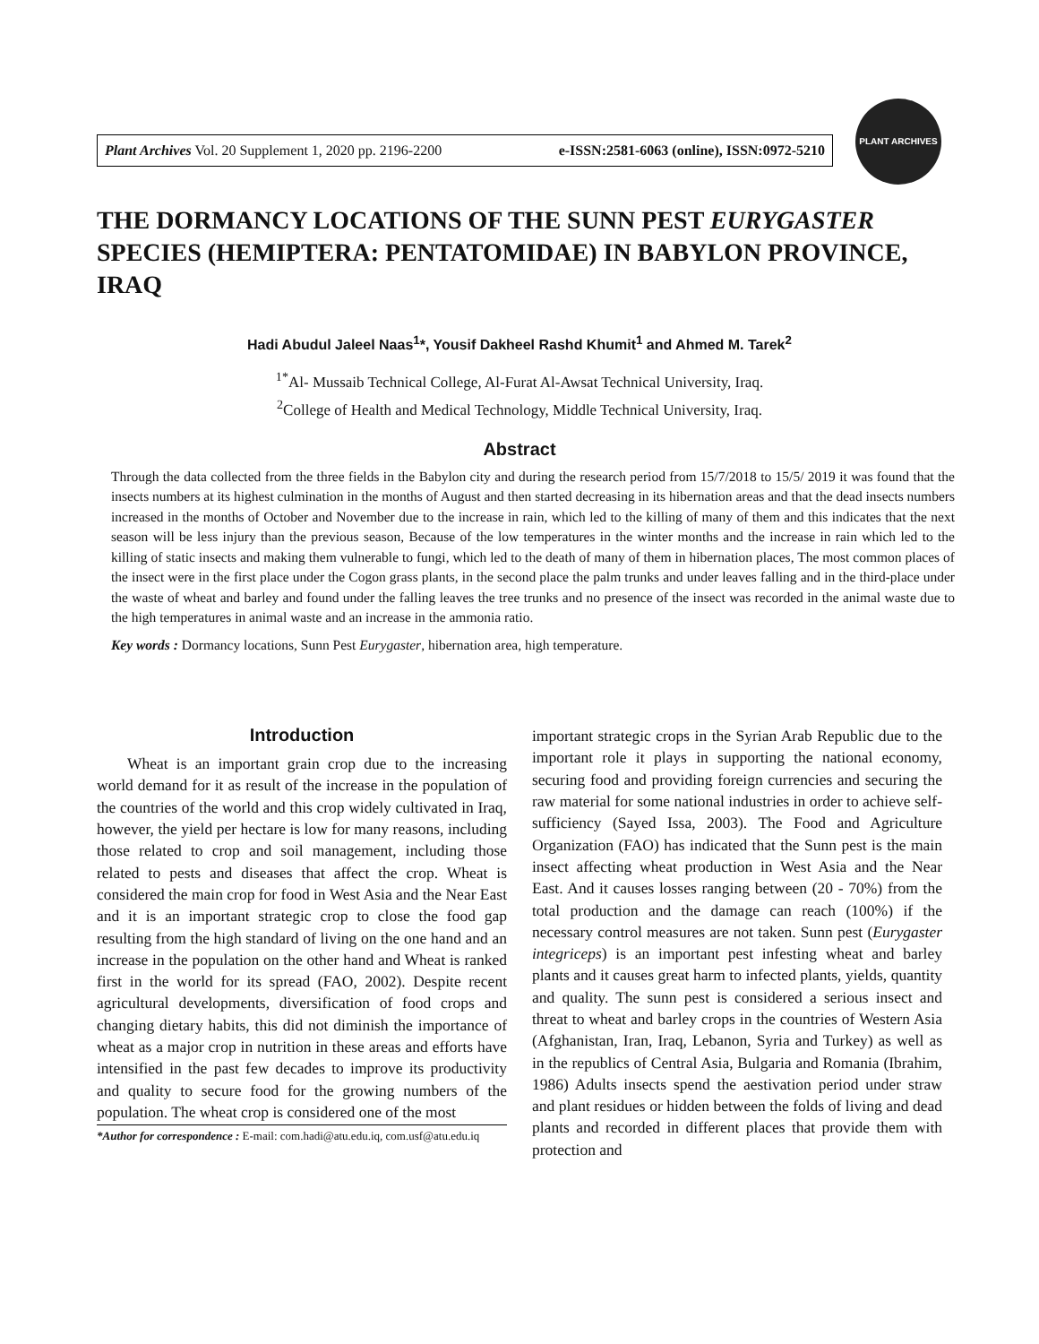Plant Archives Vol. 20 Supplement 1, 2020 pp. 2196-2200 e-ISSN:2581-6063 (online), ISSN:0972-5210
PLANT ARCHIVES
THE DORMANCY LOCATIONS OF THE SUNN PEST EURYGASTER SPECIES (HEMIPTERA: PENTATOMIDAE) IN BABYLON PROVINCE, IRAQ
Hadi Abudul Jaleel Naas<sup>1</sup>*, Yousif Dakheel Rashd Khumit<sup>1</sup> and Ahmed M. Tarek<sup>2</sup>
<sup>1*</sup>Al- Mussaib Technical College, Al-Furat Al-Awsat Technical University, Iraq.
<sup>2</sup> College of Health and Medical Technology, Middle Technical University, Iraq.
Abstract
Through the data collected from the three fields in the Babylon city and during the research period from 15/7/2018 to 15/5/ 2019 it was found that the insects numbers at its highest culmination in the months of August and then started decreasing in its hibernation areas and that the dead insects numbers increased in the months of October and November due to the increase in rain, which led to the killing of many of them and this indicates that the next season will be less injury than the previous season, Because of the low temperatures in the winter months and the increase in rain which led to the killing of static insects and making them vulnerable to fungi, which led to the death of many of them in hibernation places, The most common places of the insect were in the first place under the Cogon grass plants, in the second place the palm trunks and under leaves falling and in the third-place under the waste of wheat and barley and found under the falling leaves the tree trunks and no presence of the insect was recorded in the animal waste due to the high temperatures in animal waste and an increase in the ammonia ratio.
Key words : Dormancy locations, Sunn Pest Eurygaster, hibernation area, high temperature.
Introduction
Wheat is an important grain crop due to the increasing world demand for it as result of the increase in the population of the countries of the world and this crop widely cultivated in Iraq, however, the yield per hectare is low for many reasons, including those related to crop and soil management, including those related to pests and diseases that affect the crop. Wheat is considered the main crop for food in West Asia and the Near East and it is an important strategic crop to close the food gap resulting from the high standard of living on the one hand and an increase in the population on the other hand and Wheat is ranked first in the world for its spread (FAO, 2002). Despite recent agricultural developments, diversification of food crops and changing dietary habits, this did not diminish the importance of wheat as a major crop in nutrition in these areas and efforts have intensified in the past few decades to improve its productivity and quality to secure food for the growing numbers of the population. The wheat crop is considered one of the most
*Author for correspondence : E-mail: com.hadi@atu.edu.iq, com.usf@atu.edu.iq
important strategic crops in the Syrian Arab Republic due to the important role it plays in supporting the national economy, securing food and providing foreign currencies and securing the raw material for some national industries in order to achieve self-sufficiency (Sayed Issa, 2003). The Food and Agriculture Organization (FAO) has indicated that the Sunn pest is the main insect affecting wheat production in West Asia and the Near East. And it causes losses ranging between (20 - 70%) from the total production and the damage can reach (100%) if the necessary control measures are not taken. Sunn pest (Eurygaster integriceps) is an important pest infesting wheat and barley plants and it causes great harm to infected plants, yields, quantity and quality. The sunn pest is considered a serious insect and threat to wheat and barley crops in the countries of Western Asia (Afghanistan, Iran, Iraq, Lebanon, Syria and Turkey) as well as in the republics of Central Asia, Bulgaria and Romania (Ibrahim, 1986) Adults insects spend the aestivation period under straw and plant residues or hidden between the folds of living and dead plants and recorded in different places that provide them with protection and